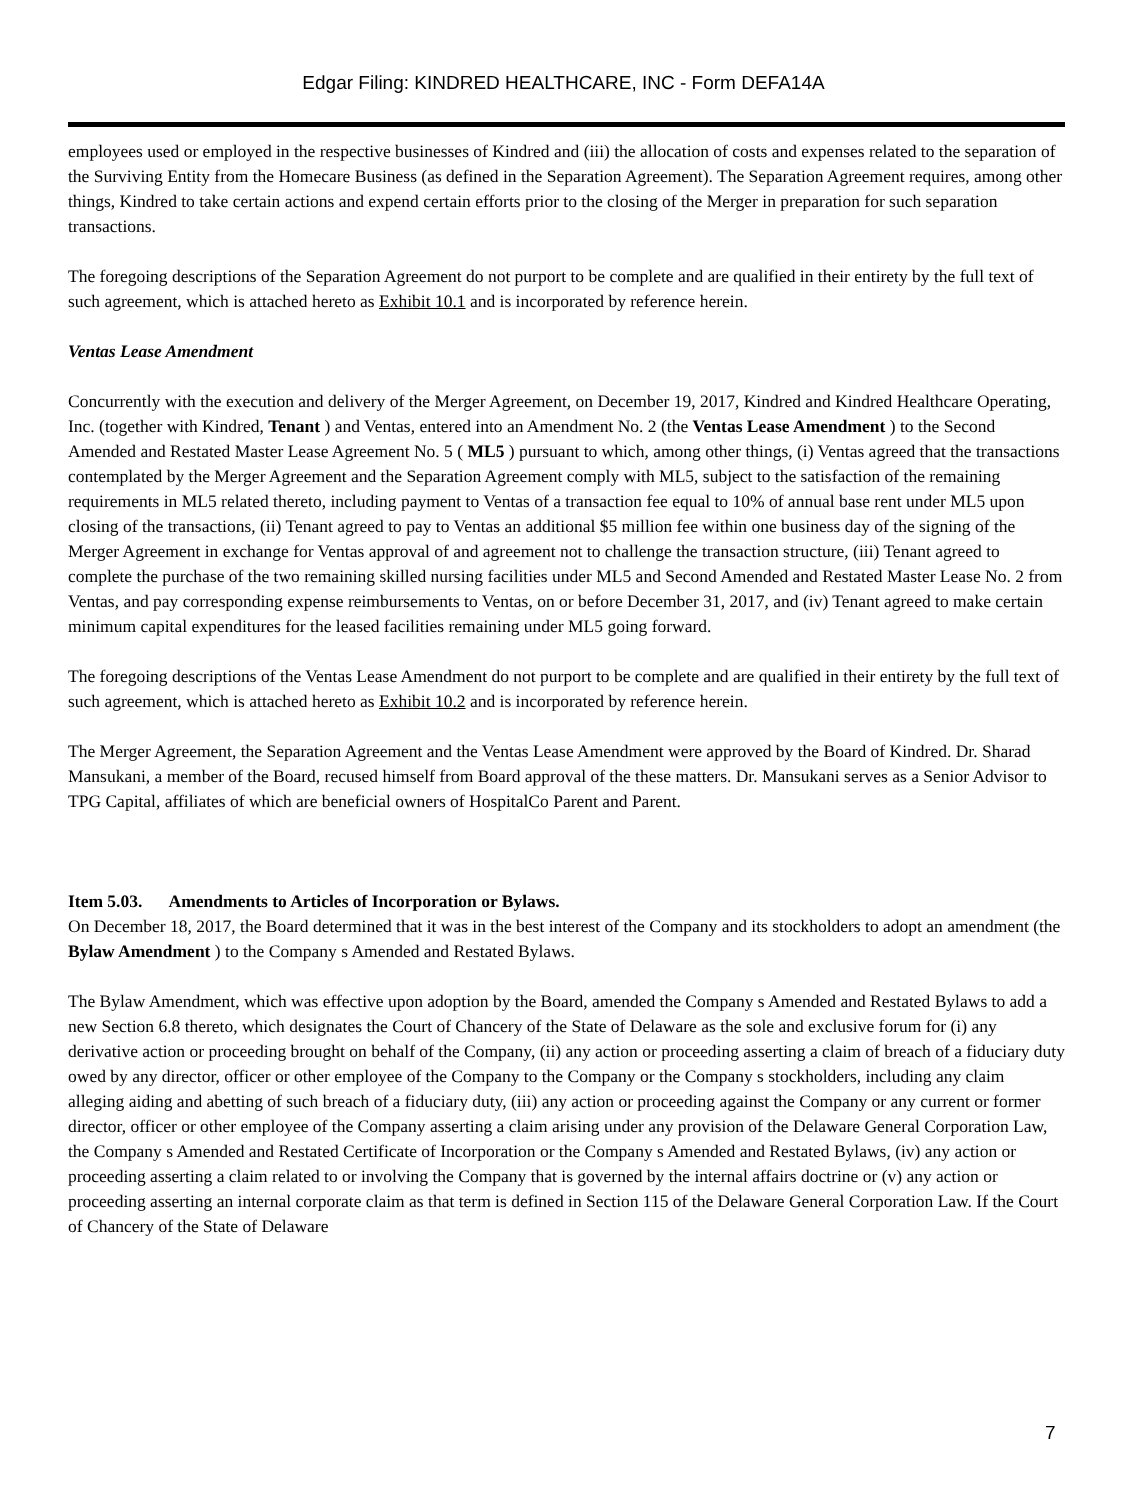Edgar Filing: KINDRED HEALTHCARE, INC - Form DEFA14A
employees used or employed in the respective businesses of Kindred and (iii) the allocation of costs and expenses related to the separation of the Surviving Entity from the Homecare Business (as defined in the Separation Agreement). The Separation Agreement requires, among other things, Kindred to take certain actions and expend certain efforts prior to the closing of the Merger in preparation for such separation transactions.
The foregoing descriptions of the Separation Agreement do not purport to be complete and are qualified in their entirety by the full text of such agreement, which is attached hereto as Exhibit 10.1 and is incorporated by reference herein.
Ventas Lease Amendment
Concurrently with the execution and delivery of the Merger Agreement, on December 19, 2017, Kindred and Kindred Healthcare Operating, Inc. (together with Kindred, Tenant ) and Ventas, entered into an Amendment No. 2 (the Ventas Lease Amendment ) to the Second Amended and Restated Master Lease Agreement No. 5 ( ML5 ) pursuant to which, among other things, (i) Ventas agreed that the transactions contemplated by the Merger Agreement and the Separation Agreement comply with ML5, subject to the satisfaction of the remaining requirements in ML5 related thereto, including payment to Ventas of a transaction fee equal to 10% of annual base rent under ML5 upon closing of the transactions, (ii) Tenant agreed to pay to Ventas an additional $5 million fee within one business day of the signing of the Merger Agreement in exchange for Ventas approval of and agreement not to challenge the transaction structure, (iii) Tenant agreed to complete the purchase of the two remaining skilled nursing facilities under ML5 and Second Amended and Restated Master Lease No. 2 from Ventas, and pay corresponding expense reimbursements to Ventas, on or before December 31, 2017, and (iv) Tenant agreed to make certain minimum capital expenditures for the leased facilities remaining under ML5 going forward.
The foregoing descriptions of the Ventas Lease Amendment do not purport to be complete and are qualified in their entirety by the full text of such agreement, which is attached hereto as Exhibit 10.2 and is incorporated by reference herein.
The Merger Agreement, the Separation Agreement and the Ventas Lease Amendment were approved by the Board of Kindred. Dr. Sharad Mansukani, a member of the Board, recused himself from Board approval of the these matters. Dr. Mansukani serves as a Senior Advisor to TPG Capital, affiliates of which are beneficial owners of HospitalCo Parent and Parent.
Item 5.03. Amendments to Articles of Incorporation or Bylaws.
On December 18, 2017, the Board determined that it was in the best interest of the Company and its stockholders to adopt an amendment (the Bylaw Amendment ) to the Company s Amended and Restated Bylaws.
The Bylaw Amendment, which was effective upon adoption by the Board, amended the Company s Amended and Restated Bylaws to add a new Section 6.8 thereto, which designates the Court of Chancery of the State of Delaware as the sole and exclusive forum for (i) any derivative action or proceeding brought on behalf of the Company, (ii) any action or proceeding asserting a claim of breach of a fiduciary duty owed by any director, officer or other employee of the Company to the Company or the Company s stockholders, including any claim alleging aiding and abetting of such breach of a fiduciary duty, (iii) any action or proceeding against the Company or any current or former director, officer or other employee of the Company asserting a claim arising under any provision of the Delaware General Corporation Law, the Company s Amended and Restated Certificate of Incorporation or the Company s Amended and Restated Bylaws, (iv) any action or proceeding asserting a claim related to or involving the Company that is governed by the internal affairs doctrine or (v) any action or proceeding asserting an internal corporate claim as that term is defined in Section 115 of the Delaware General Corporation Law. If the Court of Chancery of the State of Delaware
7